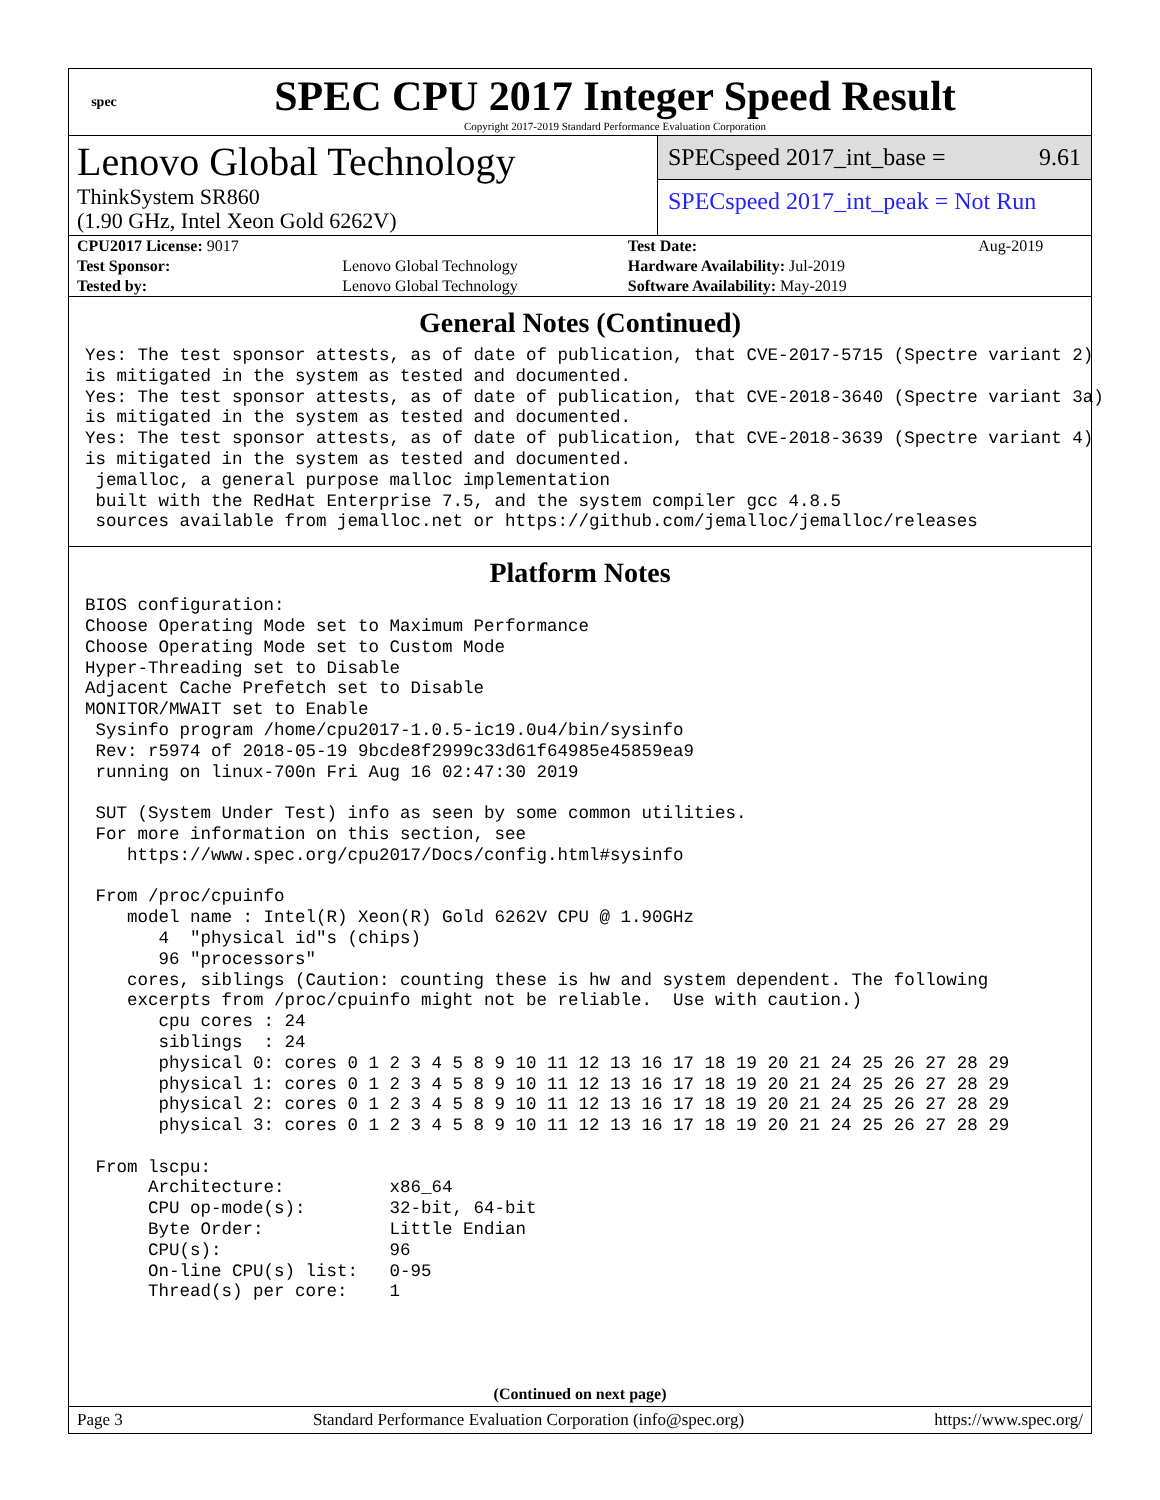spec
SPEC CPU 2017 Integer Speed Result
Copyright 2017-2019 Standard Performance Evaluation Corporation
Lenovo Global Technology
ThinkSystem SR860
(1.90 GHz, Intel Xeon Gold 6262V)
SPECspeed 2017_int_base = 9.61
SPECspeed 2017_int_peak = Not Run
| CPU2017 License: 9017 | | Test Date: | Aug-2019 |
| Test Sponsor: | Lenovo Global Technology | Hardware Availability: Jul-2019 | |
| Tested by: | Lenovo Global Technology | Software Availability: May-2019 | |
General Notes (Continued)
Yes: The test sponsor attests, as of date of publication, that CVE-2017-5715 (Spectre variant 2)
is mitigated in the system as tested and documented.
Yes: The test sponsor attests, as of date of publication, that CVE-2018-3640 (Spectre variant 3a)
is mitigated in the system as tested and documented.
Yes: The test sponsor attests, as of date of publication, that CVE-2018-3639 (Spectre variant 4)
is mitigated in the system as tested and documented.
 jemalloc, a general purpose malloc implementation
 built with the RedHat Enterprise 7.5, and the system compiler gcc 4.8.5
 sources available from jemalloc.net or https://github.com/jemalloc/jemalloc/releases
Platform Notes
BIOS configuration:
Choose Operating Mode set to Maximum Performance
Choose Operating Mode set to Custom Mode
Hyper-Threading set to Disable
Adjacent Cache Prefetch set to Disable
MONITOR/MWAIT set to Enable
 Sysinfo program /home/cpu2017-1.0.5-ic19.0u4/bin/sysinfo
 Rev: r5974 of 2018-05-19 9bcde8f2999c33d61f64985e45859ea9
 running on linux-700n Fri Aug 16 02:47:30 2019

 SUT (System Under Test) info as seen by some common utilities.
 For more information on this section, see
    https://www.spec.org/cpu2017/Docs/config.html#sysinfo

 From /proc/cpuinfo
    model name : Intel(R) Xeon(R) Gold 6262V CPU @ 1.90GHz
       4  "physical id"s (chips)
       96 "processors"
    cores, siblings (Caution: counting these is hw and system dependent. The following
    excerpts from /proc/cpuinfo might not be reliable.  Use with caution.)
       cpu cores : 24
       siblings  : 24
       physical 0: cores 0 1 2 3 4 5 8 9 10 11 12 13 16 17 18 19 20 21 24 25 26 27 28 29
       physical 1: cores 0 1 2 3 4 5 8 9 10 11 12 13 16 17 18 19 20 21 24 25 26 27 28 29
       physical 2: cores 0 1 2 3 4 5 8 9 10 11 12 13 16 17 18 19 20 21 24 25 26 27 28 29
       physical 3: cores 0 1 2 3 4 5 8 9 10 11 12 13 16 17 18 19 20 21 24 25 26 27 28 29

 From lscpu:
      Architecture:          x86_64
      CPU op-mode(s):        32-bit, 64-bit
      Byte Order:            Little Endian
      CPU(s):                96
      On-line CPU(s) list:   0-95
      Thread(s) per core:    1
(Continued on next page)
Page 3 Standard Performance Evaluation Corporation (info@spec.org) https://www.spec.org/